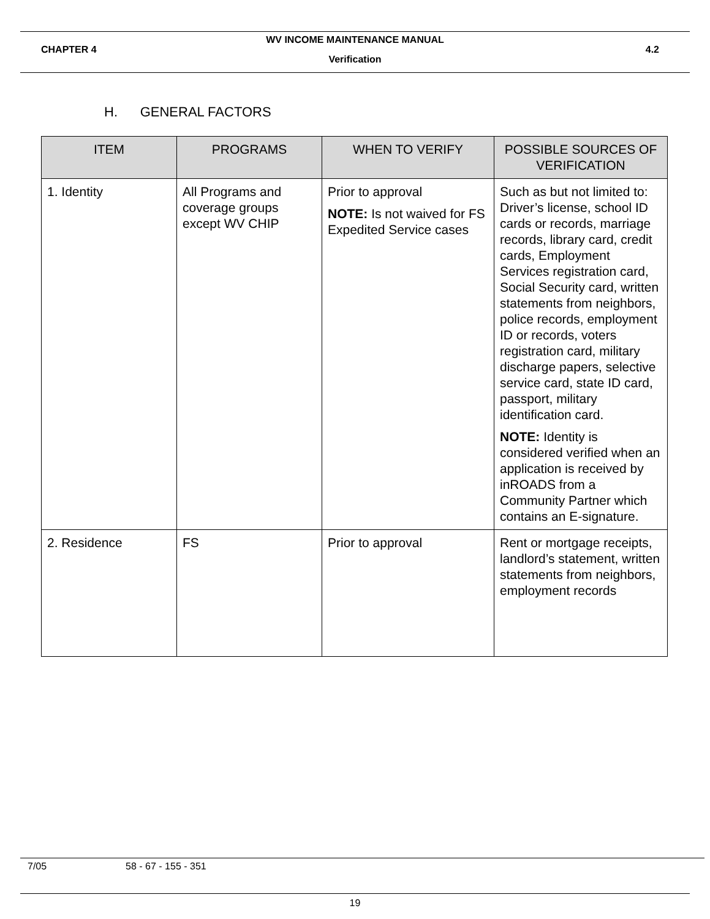WV INCOME MAINTENANCE MANUAL
CHAPTER 4 4.2
Verification
H. GENERAL FACTORS
| ITEM | PROGRAMS | WHEN TO VERIFY | POSSIBLE SOURCES OF VERIFICATION |
| --- | --- | --- | --- |
| 1. Identity | All Programs and coverage groups except WV CHIP | Prior to approval NOTE: Is not waived for FS Expedited Service cases | Such as but not limited to: Driver’s license, school ID cards or records, marriage records, library card, credit cards, Employment Services registration card, Social Security card, written statements from neighbors, police records, employment ID or records, voters registration card, military discharge papers, selective service card, state ID card, passport, military identification card. NOTE: Identity is considered verified when an application is received by inROADS from a Community Partner which contains an E-signature. |
| 2. Residence | FS | Prior to approval | Rent or mortgage receipts, landlord’s statement, written statements from neighbors, employment records |
7/05 58 - 67 - 155 - 351
19